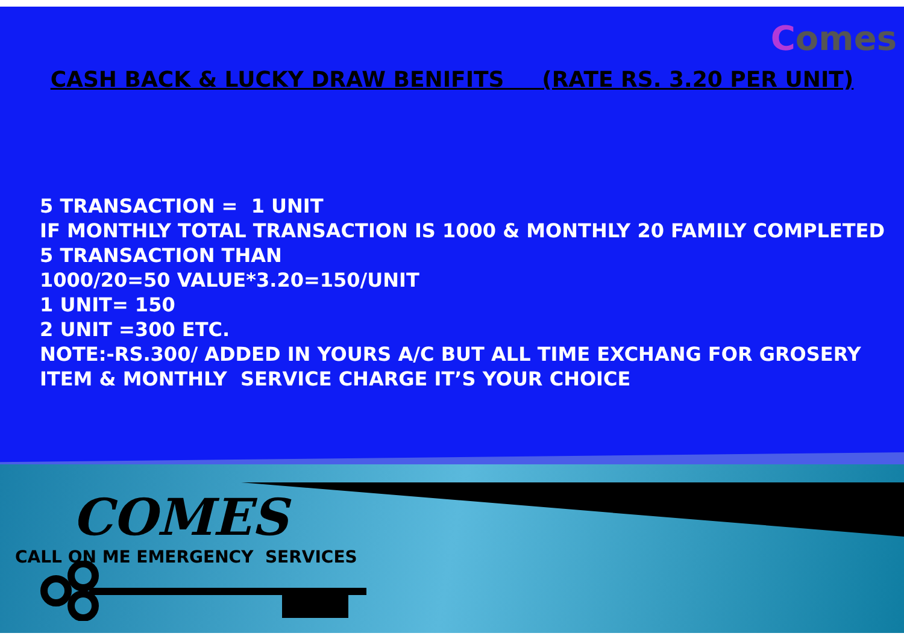Comes
CASH BACK & LUCKY DRAW BENIFITS (RATE RS. 3.20 PER UNIT)
5 TRANSACTION = 1 UNIT
IF MONTHLY TOTAL TRANSACTION IS 1000 & MONTHLY 20 FAMILY COMPLETED
5 TRANSACTION THAN
1000/20=50 VALUE*3.20=150/UNIT
1 UNIT= 150
2 UNIT =300 ETC.
NOTE:-RS.300/ ADDED IN YOURS A/C BUT ALL TIME EXCHANG FOR GROSERY
ITEM & MONTHLY SERVICE CHARGE IT’S YOUR CHOICE
COMES
CALL ON ME EMERGENCY SERVICES